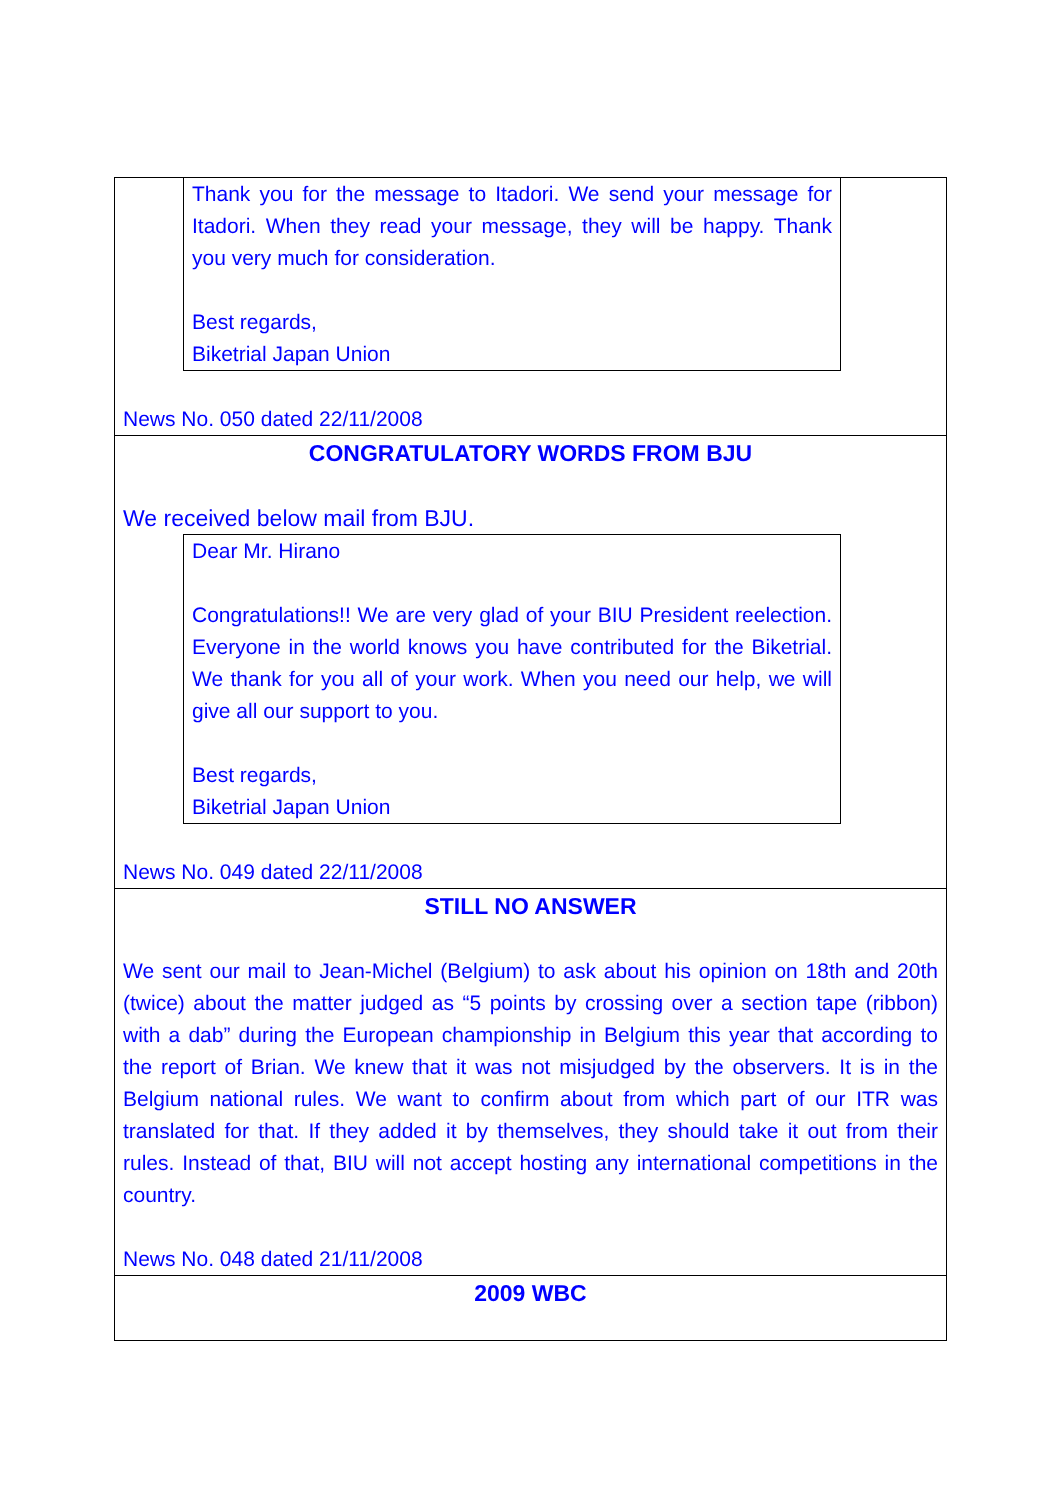Thank you for the message to Itadori. We send your message for Itadori. When they read your message, they will be happy. Thank you very much for consideration.
Best regards,
Biketrial Japan Union
News No. 050 dated 22/11/2008
CONGRATULATORY WORDS FROM BJU
We received below mail from BJU.
Dear Mr. Hirano
Congratulations!! We are very glad of your BIU President reelection. Everyone in the world knows you have contributed for the Biketrial. We thank for you all of your work. When you need our help, we will give all our support to you.
Best regards,
Biketrial Japan Union
News No. 049 dated 22/11/2008
STILL NO ANSWER
We sent our mail to Jean-Michel (Belgium) to ask about his opinion on 18th and 20th (twice) about the matter judged as “5 points by crossing over a section tape (ribbon) with a dab” during the European championship in Belgium this year that according to the report of Brian. We knew that it was not misjudged by the observers. It is in the Belgium national rules. We want to confirm about from which part of our ITR was translated for that. If they added it by themselves, they should take it out from their rules. Instead of that, BIU will not accept hosting any international competitions in the country.
News No. 048 dated 21/11/2008
2009 WBC